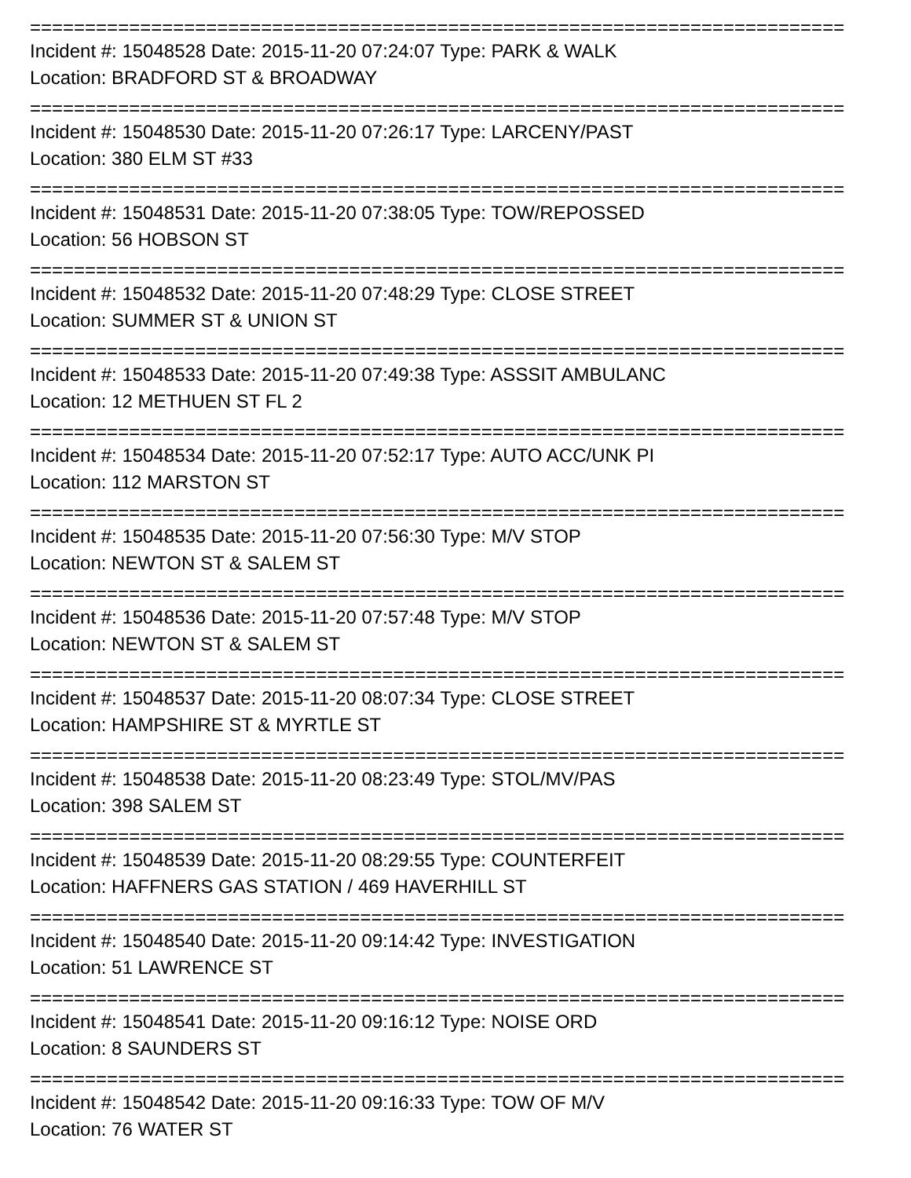==========================================================================
Incident #: 15048528 Date: 2015-11-20 07:24:07 Type: PARK & WALK
Location: BRADFORD ST & BROADWAY
==========================================================================
Incident #: 15048530 Date: 2015-11-20 07:26:17 Type: LARCENY/PAST
Location: 380 ELM ST #33
==========================================================================
Incident #: 15048531 Date: 2015-11-20 07:38:05 Type: TOW/REPOSSED
Location: 56 HOBSON ST
==========================================================================
Incident #: 15048532 Date: 2015-11-20 07:48:29 Type: CLOSE STREET
Location: SUMMER ST & UNION ST
==========================================================================
Incident #: 15048533 Date: 2015-11-20 07:49:38 Type: ASSSIT AMBULANC
Location: 12 METHUEN ST FL 2
==========================================================================
Incident #: 15048534 Date: 2015-11-20 07:52:17 Type: AUTO ACC/UNK PI
Location: 112 MARSTON ST
==========================================================================
Incident #: 15048535 Date: 2015-11-20 07:56:30 Type: M/V STOP
Location: NEWTON ST & SALEM ST
==========================================================================
Incident #: 15048536 Date: 2015-11-20 07:57:48 Type: M/V STOP
Location: NEWTON ST & SALEM ST
==========================================================================
Incident #: 15048537 Date: 2015-11-20 08:07:34 Type: CLOSE STREET
Location: HAMPSHIRE ST & MYRTLE ST
==========================================================================
Incident #: 15048538 Date: 2015-11-20 08:23:49 Type: STOL/MV/PAS
Location: 398 SALEM ST
==========================================================================
Incident #: 15048539 Date: 2015-11-20 08:29:55 Type: COUNTERFEIT
Location: HAFFNERS GAS STATION / 469 HAVERHILL ST
==========================================================================
Incident #: 15048540 Date: 2015-11-20 09:14:42 Type: INVESTIGATION
Location: 51 LAWRENCE ST
==========================================================================
Incident #: 15048541 Date: 2015-11-20 09:16:12 Type: NOISE ORD
Location: 8 SAUNDERS ST
==========================================================================
Incident #: 15048542 Date: 2015-11-20 09:16:33 Type: TOW OF M/V
Location: 76 WATER ST